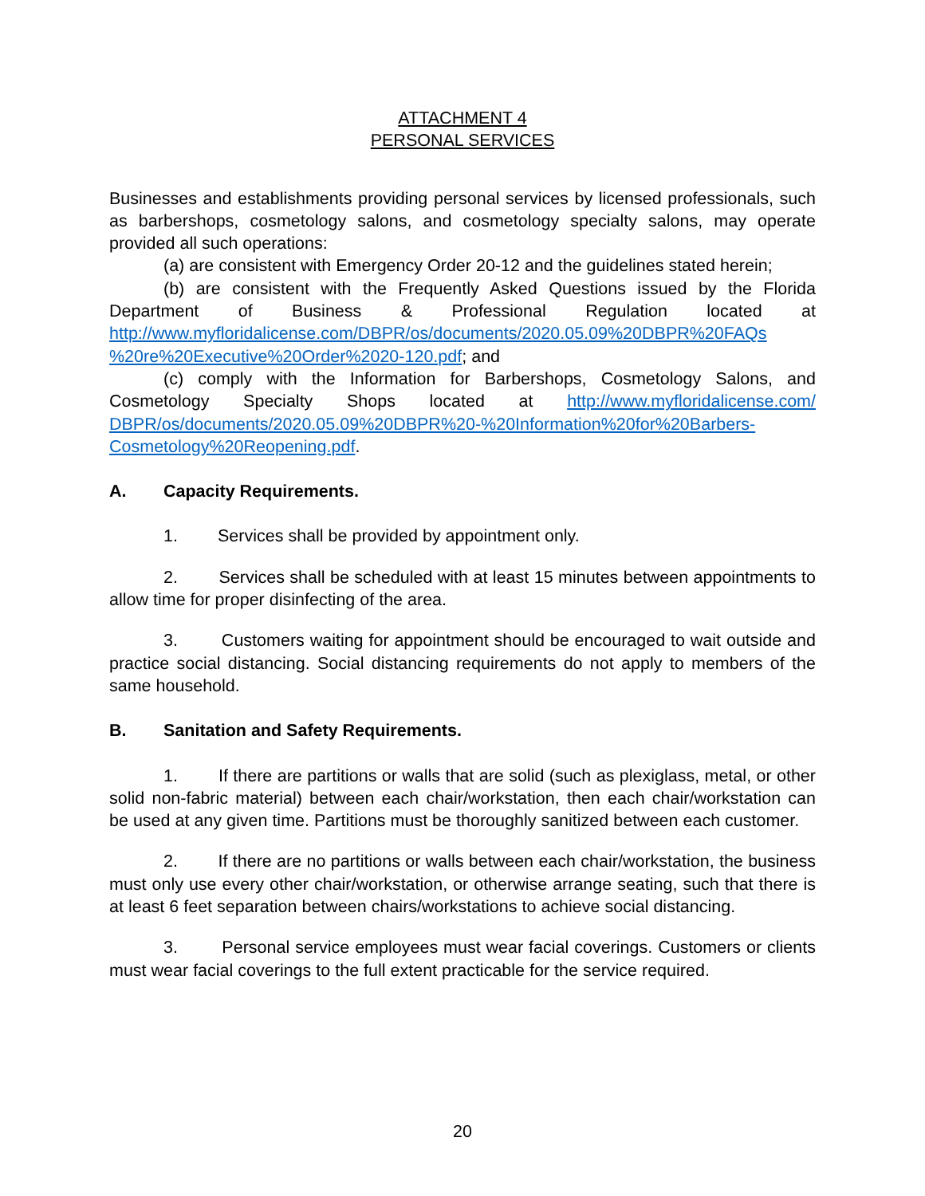ATTACHMENT 4
PERSONAL SERVICES
Businesses and establishments providing personal services by licensed professionals, such as barbershops, cosmetology salons, and cosmetology specialty salons, may operate provided all such operations:
(a) are consistent with Emergency Order 20-12 and the guidelines stated herein;
(b) are consistent with the Frequently Asked Questions issued by the Florida Department of Business & Professional Regulation located at http://www.myfloridalicense.com/DBPR/os/documents/2020.05.09%20DBPR%20FAQs %20re%20Executive%20Order%2020-120.pdf; and
(c) comply with the Information for Barbershops, Cosmetology Salons, and Cosmetology Specialty Shops located at http://www.myfloridalicense.com/ DBPR/os/documents/2020.05.09%20DBPR%20-%20Information%20for%20Barbers-Cosmetology%20Reopening.pdf.
A. Capacity Requirements.
1. Services shall be provided by appointment only.
2. Services shall be scheduled with at least 15 minutes between appointments to allow time for proper disinfecting of the area.
3. Customers waiting for appointment should be encouraged to wait outside and practice social distancing. Social distancing requirements do not apply to members of the same household.
B. Sanitation and Safety Requirements.
1. If there are partitions or walls that are solid (such as plexiglass, metal, or other solid non-fabric material) between each chair/workstation, then each chair/workstation can be used at any given time. Partitions must be thoroughly sanitized between each customer.
2. If there are no partitions or walls between each chair/workstation, the business must only use every other chair/workstation, or otherwise arrange seating, such that there is at least 6 feet separation between chairs/workstations to achieve social distancing.
3. Personal service employees must wear facial coverings. Customers or clients must wear facial coverings to the full extent practicable for the service required.
20